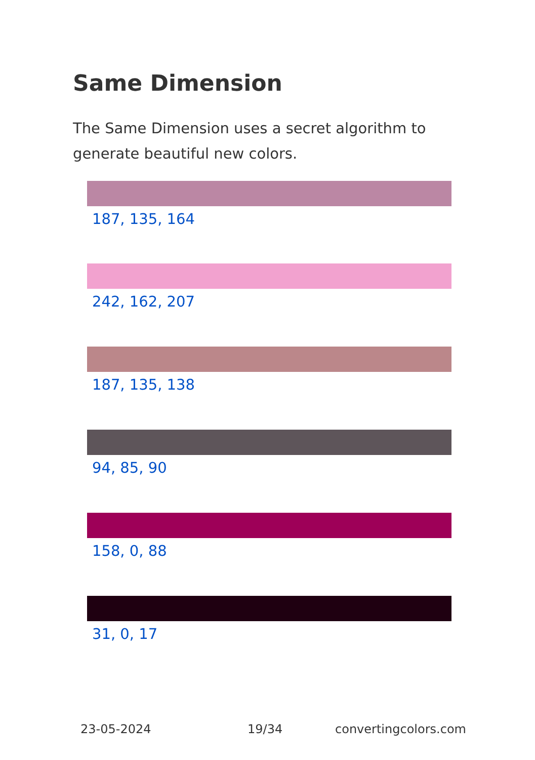Same Dimension
The Same Dimension uses a secret algorithm to generate beautiful new colors.
187, 135, 164
242, 162, 207
187, 135, 138
94, 85, 90
158, 0, 88
31, 0, 17
23-05-2024 19/34 convertingcolors.com